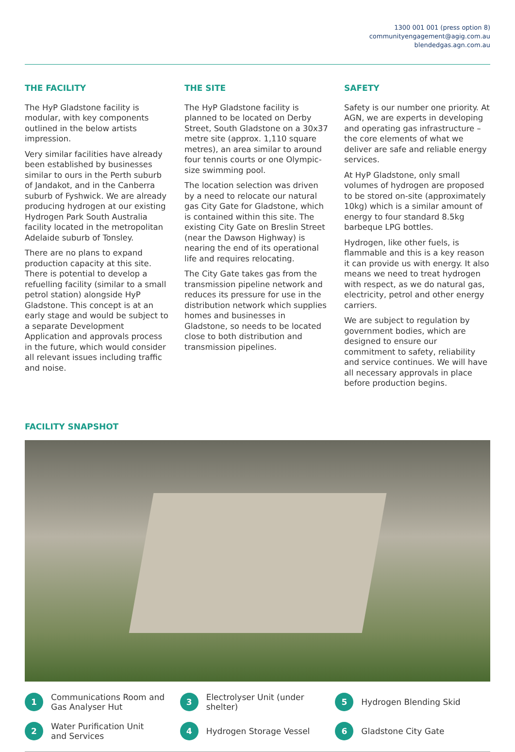1300 001 001 (press option 8)
communityengagement@agig.com.au
blendedgas.agn.com.au
THE FACILITY
The HyP Gladstone facility is modular, with key components outlined in the below artists impression.
Very similar facilities have already been established by businesses similar to ours in the Perth suburb of Jandakot, and in the Canberra suburb of Fyshwick. We are already producing hydrogen at our existing Hydrogen Park South Australia facility located in the metropolitan Adelaide suburb of Tonsley.
There are no plans to expand production capacity at this site. There is potential to develop a refuelling facility (similar to a small petrol station) alongside HyP Gladstone. This concept is at an early stage and would be subject to a separate Development Application and approvals process in the future, which would consider all relevant issues including traffic and noise.
THE SITE
The HyP Gladstone facility is planned to be located on Derby Street, South Gladstone on a 30x37 metre site (approx. 1,110 square metres), an area similar to around four tennis courts or one Olympic-size swimming pool.
The location selection was driven by a need to relocate our natural gas City Gate for Gladstone, which is contained within this site. The existing City Gate on Breslin Street (near the Dawson Highway) is nearing the end of its operational life and requires relocating.
The City Gate takes gas from the transmission pipeline network and reduces its pressure for use in the distribution network which supplies homes and businesses in Gladstone, so needs to be located close to both distribution and transmission pipelines.
SAFETY
Safety is our number one priority. At AGN, we are experts in developing and operating gas infrastructure – the core elements of what we deliver are safe and reliable energy services.
At HyP Gladstone, only small volumes of hydrogen are proposed to be stored on-site (approximately 10kg) which is a similar amount of energy to four standard 8.5kg barbeque LPG bottles.
Hydrogen, like other fuels, is flammable and this is a key reason it can provide us with energy. It also means we need to treat hydrogen with respect, as we do natural gas, electricity, petrol and other energy carriers.
We are subject to regulation by government bodies, which are designed to ensure our commitment to safety, reliability and service continues. We will have all necessary approvals in place before production begins.
FACILITY SNAPSHOT
1 Communications Room and
Gas Analyser Hut
3 Electrolyser Unit (under shelter)
5 Hydrogen Blending Skid
2 Water Purification Unit
and Services
4 Hydrogen Storage Vessel
6 Gladstone City Gate